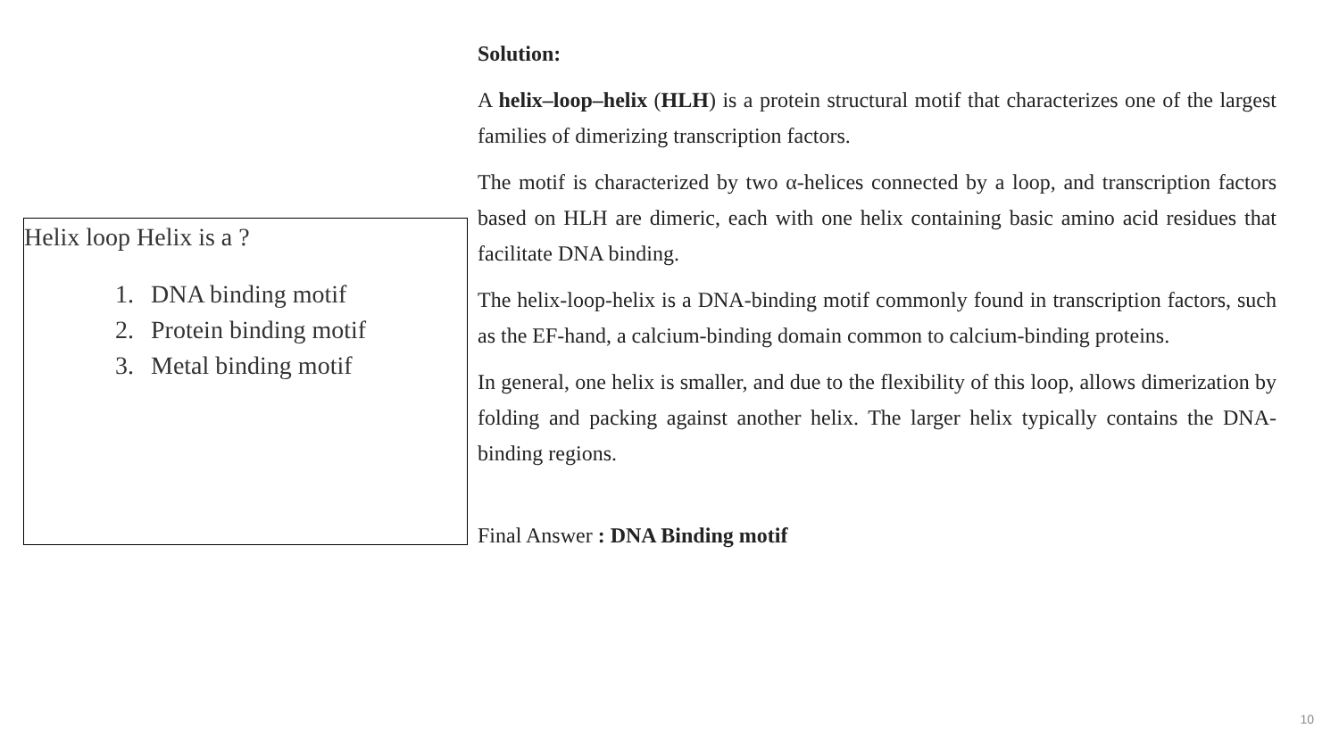Helix loop Helix is a ?
1. DNA binding motif
2. Protein binding motif
3. Metal binding motif
Solution:
A helix–loop–helix (HLH) is a protein structural motif that characterizes one of the largest families of dimerizing transcription factors.
The motif is characterized by two α-helices connected by a loop, and transcription factors based on HLH are dimeric, each with one helix containing basic amino acid residues that facilitate DNA binding.
The helix-loop-helix is a DNA-binding motif commonly found in transcription factors, such as the EF-hand, a calcium-binding domain common to calcium-binding proteins.
In general, one helix is smaller, and due to the flexibility of this loop, allows dimerization by folding and packing against another helix. The larger helix typically contains the DNA-binding regions.
Final Answer : DNA Binding motif
10